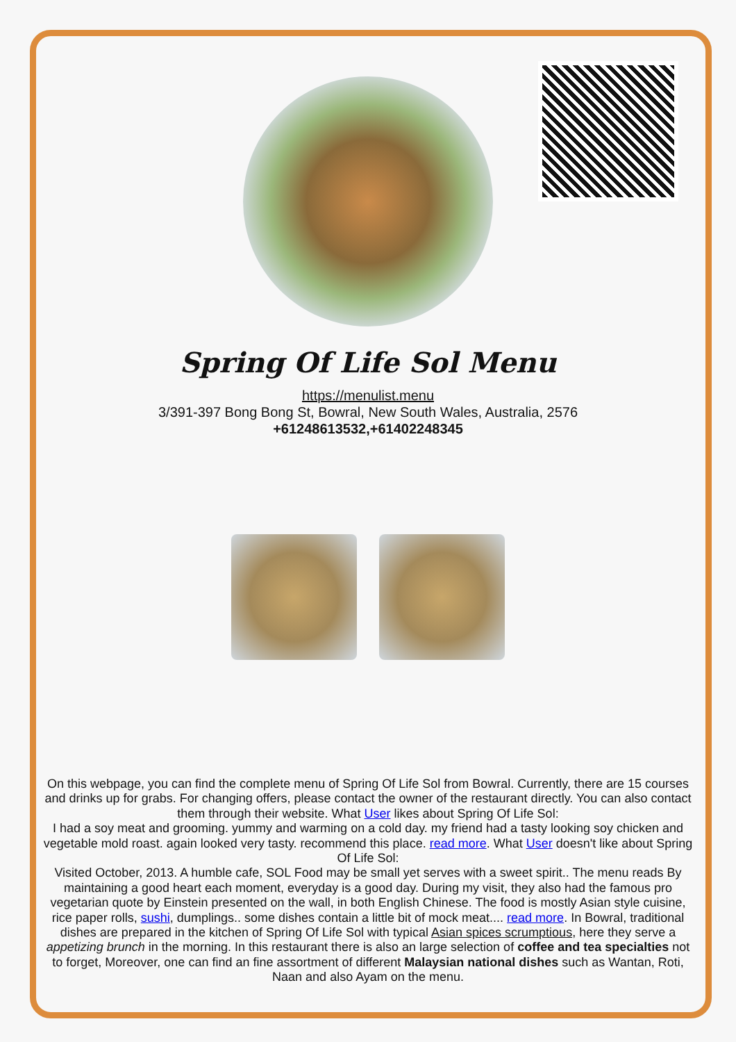Spring Of Life Sol Menu
https://menulist.menu
3/391-397 Bong Bong St, Bowral, New South Wales, Australia, 2576
+61248613532,+61402248345
On this webpage, you can find the complete menu of Spring Of Life Sol from Bowral. Currently, there are 15 courses and drinks up for grabs. For changing offers, please contact the owner of the restaurant directly. You can also contact them through their website. What User likes about Spring Of Life Sol:
I had a soy meat and grooming. yummy and warming on a cold day. my friend had a tasty looking soy chicken and vegetable mold roast. again looked very tasty. recommend this place. read more. What User doesn't like about Spring Of Life Sol:
Visited October, 2013. A humble cafe, SOL Food may be small yet serves with a sweet spirit.. The menu reads By maintaining a good heart each moment, everyday is a good day. During my visit, they also had the famous pro vegetarian quote by Einstein presented on the wall, in both English Chinese. The food is mostly Asian style cuisine, rice paper rolls, sushi, dumplings.. some dishes contain a little bit of mock meat.... read more. In Bowral, traditional dishes are prepared in the kitchen of Spring Of Life Sol with typical Asian spices scrumptious, here they serve a appetizing brunch in the morning. In this restaurant there is also an large selection of coffee and tea specialties not to forget, Moreover, one can find an fine assortment of different Malaysian national dishes such as Wantan, Roti, Naan and also Ayam on the menu.